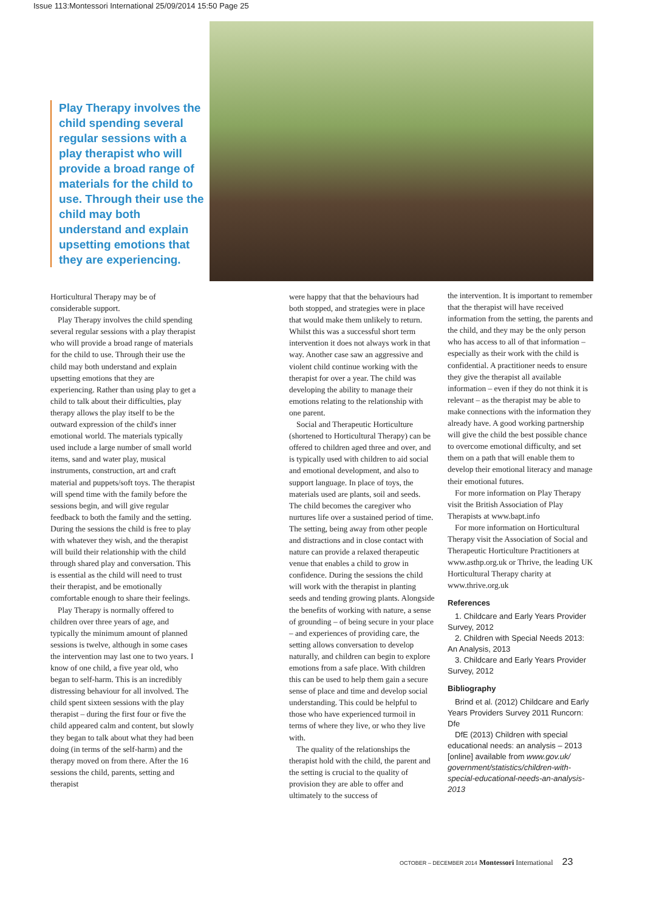Issue 113:Montessori International 25/09/2014 15:50 Page 25
Play Therapy involves the child spending several regular sessions with a play therapist who will provide a broad range of materials for the child to use. Through their use the child may both understand and explain upsetting emotions that they are experiencing.
Horticultural Therapy may be of considerable support.
Play Therapy involves the child spending several regular sessions with a play therapist who will provide a broad range of materials for the child to use. Through their use the child may both understand and explain upsetting emotions that they are experiencing. Rather than using play to get a child to talk about their difficulties, play therapy allows the play itself to be the outward expression of the child's inner emotional world. The materials typically used include a large number of small world items, sand and water play, musical instruments, construction, art and craft material and puppets/soft toys. The therapist will spend time with the family before the sessions begin, and will give regular feedback to both the family and the setting. During the sessions the child is free to play with whatever they wish, and the therapist will build their relationship with the child through shared play and conversation. This is essential as the child will need to trust their therapist, and be emotionally comfortable enough to share their feelings.
Play Therapy is normally offered to children over three years of age, and typically the minimum amount of planned sessions is twelve, although in some cases the intervention may last one to two years. I know of one child, a five year old, who began to self-harm. This is an incredibly distressing behaviour for all involved. The child spent sixteen sessions with the play therapist – during the first four or five the child appeared calm and content, but slowly they began to talk about what they had been doing (in terms of the self-harm) and the therapy moved on from there. After the 16 sessions the child, parents, setting and therapist
were happy that that the behaviours had both stopped, and strategies were in place that would make them unlikely to return. Whilst this was a successful short term intervention it does not always work in that way. Another case saw an aggressive and violent child continue working with the therapist for over a year. The child was developing the ability to manage their emotions relating to the relationship with one parent.
Social and Therapeutic Horticulture (shortened to Horticultural Therapy) can be offered to children aged three and over, and is typically used with children to aid social and emotional development, and also to support language. In place of toys, the materials used are plants, soil and seeds. The child becomes the caregiver who nurtures life over a sustained period of time. The setting, being away from other people and distractions and in close contact with nature can provide a relaxed therapeutic venue that enables a child to grow in confidence. During the sessions the child will work with the therapist in planting seeds and tending growing plants. Alongside the benefits of working with nature, a sense of grounding – of being secure in your place – and experiences of providing care, the setting allows conversation to develop naturally, and children can begin to explore emotions from a safe place. With children this can be used to help them gain a secure sense of place and time and develop social understanding. This could be helpful to those who have experienced turmoil in terms of where they live, or who they live with.
The quality of the relationships the therapist hold with the child, the parent and the setting is crucial to the quality of provision they are able to offer and ultimately to the success of
the intervention. It is important to remember that the therapist will have received information from the setting, the parents and the child, and they may be the only person who has access to all of that information – especially as their work with the child is confidential. A practitioner needs to ensure they give the therapist all available information – even if they do not think it is relevant – as the therapist may be able to make connections with the information they already have. A good working partnership will give the child the best possible chance to overcome emotional difficulty, and set them on a path that will enable them to develop their emotional literacy and manage their emotional futures.
For more information on Play Therapy visit the British Association of Play Therapists at www.bapt.info
For more information on Horticultural Therapy visit the Association of Social and Therapeutic Horticulture Practitioners at www.asthp.org.uk or Thrive, the leading UK Horticultural Therapy charity at www.thrive.org.uk
References
1. Childcare and Early Years Provider Survey, 2012
2. Children with Special Needs 2013: An Analysis, 2013
3. Childcare and Early Years Provider Survey, 2012
Bibliography
Brind et al. (2012) Childcare and Early Years Providers Survey 2011 Runcorn: Dfe
DfE (2013) Children with special educational needs: an analysis – 2013 [online] available from www.gov.uk/ government/statistics/children-with-special-educational-needs-an-analysis-2013
OCTOBER – DECEMBER 2014 Montessori International 23